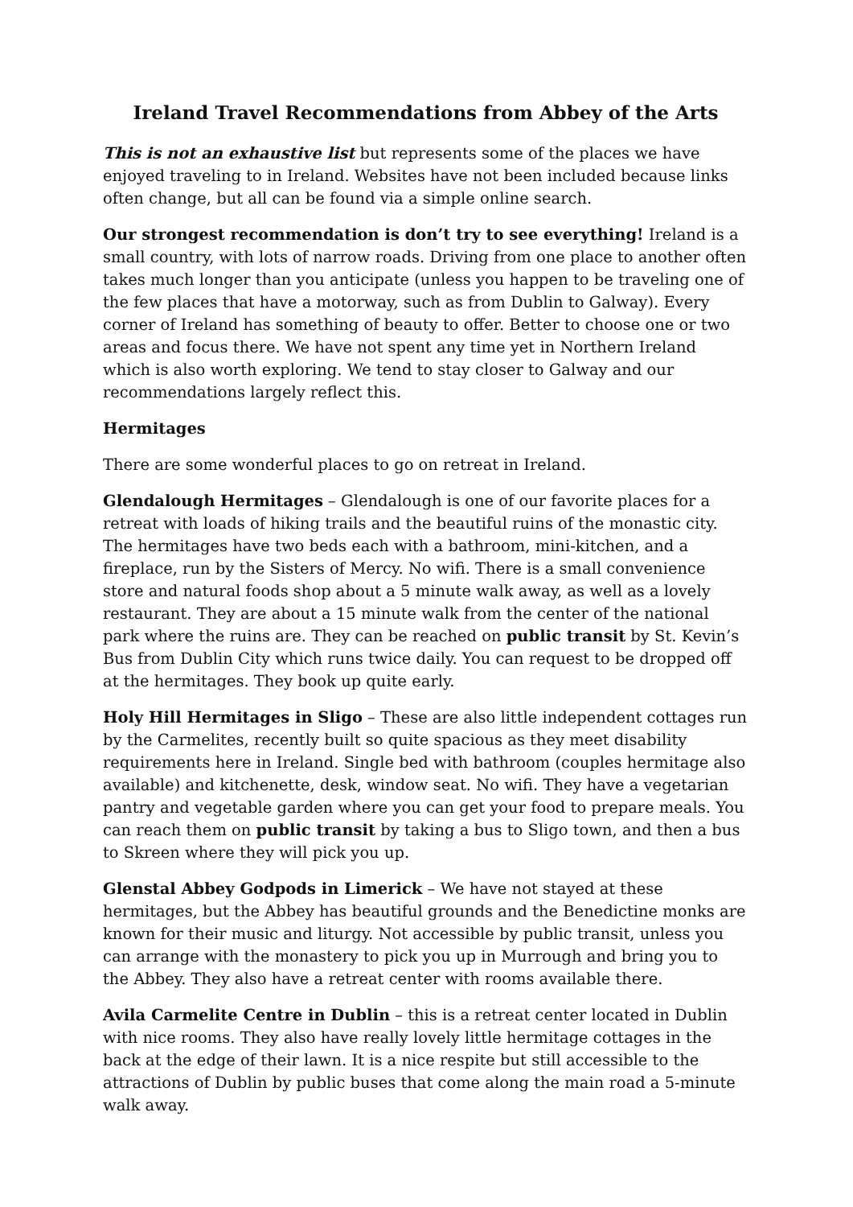Ireland Travel Recommendations from Abbey of the Arts
This is not an exhaustive list but represents some of the places we have enjoyed traveling to in Ireland. Websites have not been included because links often change, but all can be found via a simple online search.
Our strongest recommendation is don’t try to see everything! Ireland is a small country, with lots of narrow roads. Driving from one place to another often takes much longer than you anticipate (unless you happen to be traveling one of the few places that have a motorway, such as from Dublin to Galway). Every corner of Ireland has something of beauty to offer. Better to choose one or two areas and focus there. We have not spent any time yet in Northern Ireland which is also worth exploring. We tend to stay closer to Galway and our recommendations largely reflect this.
Hermitages
There are some wonderful places to go on retreat in Ireland.
Glendalough Hermitages – Glendalough is one of our favorite places for a retreat with loads of hiking trails and the beautiful ruins of the monastic city. The hermitages have two beds each with a bathroom, mini-kitchen, and a fireplace, run by the Sisters of Mercy. No wifi. There is a small convenience store and natural foods shop about a 5 minute walk away, as well as a lovely restaurant. They are about a 15 minute walk from the center of the national park where the ruins are. They can be reached on public transit by St. Kevin’s Bus from Dublin City which runs twice daily. You can request to be dropped off at the hermitages. They book up quite early.
Holy Hill Hermitages in Sligo – These are also little independent cottages run by the Carmelites, recently built so quite spacious as they meet disability requirements here in Ireland. Single bed with bathroom (couples hermitage also available) and kitchenette, desk, window seat. No wifi. They have a vegetarian pantry and vegetable garden where you can get your food to prepare meals. You can reach them on public transit by taking a bus to Sligo town, and then a bus to Skreen where they will pick you up.
Glenstal Abbey Godpods in Limerick – We have not stayed at these hermitages, but the Abbey has beautiful grounds and the Benedictine monks are known for their music and liturgy. Not accessible by public transit, unless you can arrange with the monastery to pick you up in Murrough and bring you to the Abbey. They also have a retreat center with rooms available there.
Avila Carmelite Centre in Dublin – this is a retreat center located in Dublin with nice rooms. They also have really lovely little hermitage cottages in the back at the edge of their lawn. It is a nice respite but still accessible to the attractions of Dublin by public buses that come along the main road a 5-minute walk away.